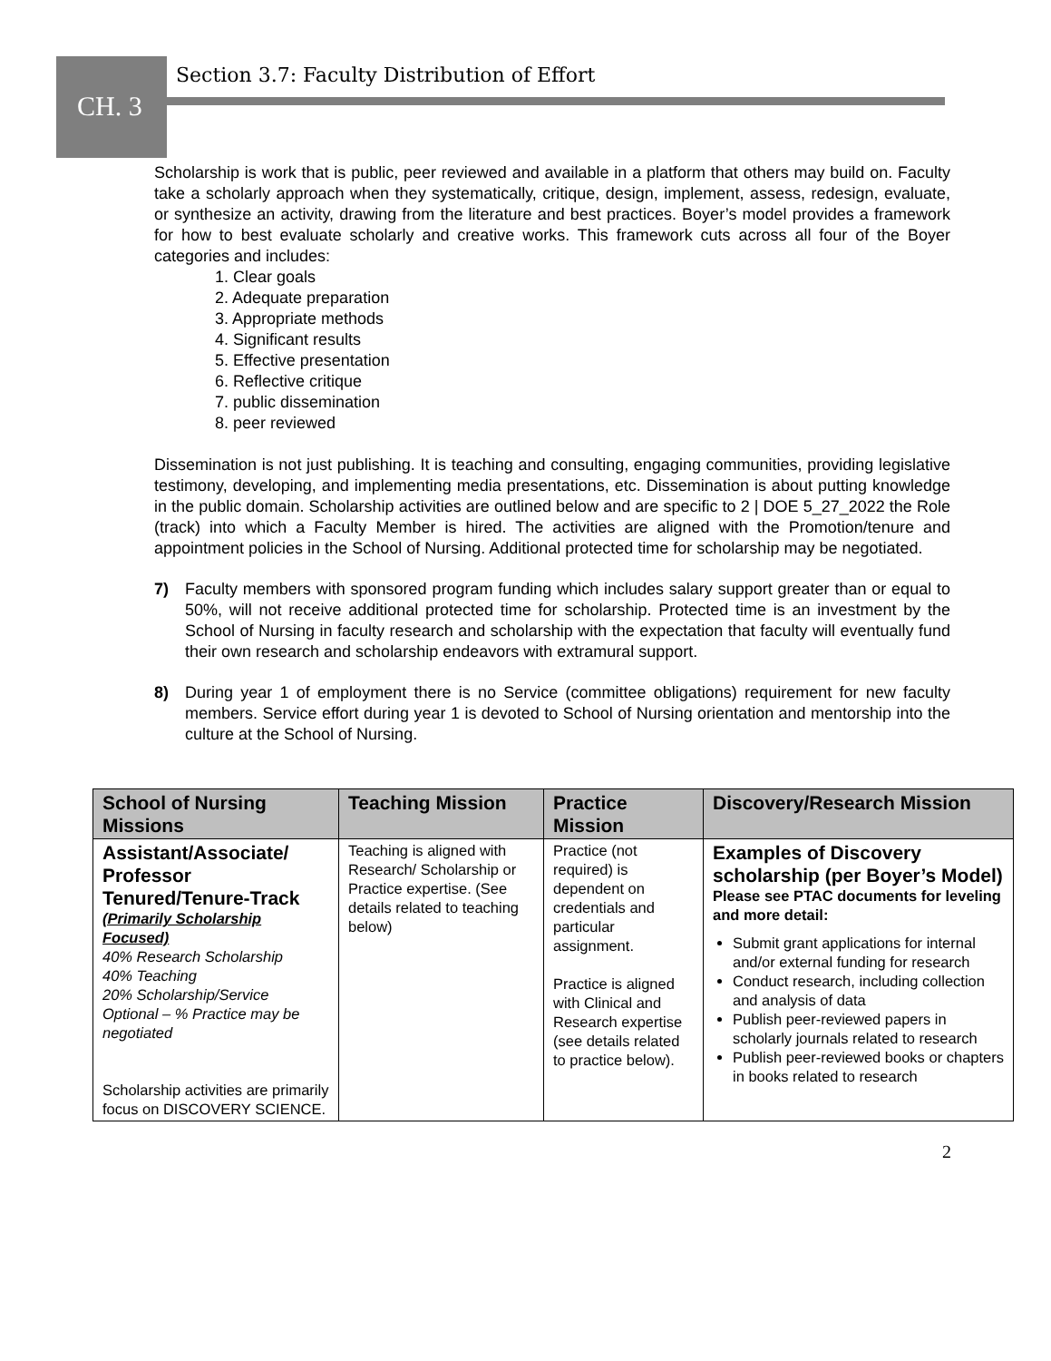Section 3.7: Faculty Distribution of Effort
CH. 3
Scholarship is work that is public, peer reviewed and available in a platform that others may build on. Faculty take a scholarly approach when they systematically, critique, design, implement, assess, redesign, evaluate, or synthesize an activity, drawing from the literature and best practices. Boyer’s model provides a framework for how to best evaluate scholarly and creative works. This framework cuts across all four of the Boyer categories and includes:
1. Clear goals
2. Adequate preparation
3. Appropriate methods
4. Significant results
5. Effective presentation
6. Reflective critique
7. public dissemination
8. peer reviewed
Dissemination is not just publishing. It is teaching and consulting, engaging communities, providing legislative testimony, developing, and implementing media presentations, etc. Dissemination is about putting knowledge in the public domain. Scholarship activities are outlined below and are specific to 2 | DOE 5_27_2022 the Role (track) into which a Faculty Member is hired. The activities are aligned with the Promotion/tenure and appointment policies in the School of Nursing. Additional protected time for scholarship may be negotiated.
7) Faculty members with sponsored program funding which includes salary support greater than or equal to 50%, will not receive additional protected time for scholarship. Protected time is an investment by the School of Nursing in faculty research and scholarship with the expectation that faculty will eventually fund their own research and scholarship endeavors with extramural support.
8) During year 1 of employment there is no Service (committee obligations) requirement for new faculty members. Service effort during year 1 is devoted to School of Nursing orientation and mentorship into the culture at the School of Nursing.
| School of Nursing Missions | Teaching Mission | Practice Mission | Discovery/Research Mission |
| --- | --- | --- | --- |
| Assistant/Associate/ Professor Tenured/Tenure-Track (Primarily Scholarship Focused) 40% Research Scholarship 40% Teaching 20% Scholarship/Service Optional – % Practice may be negotiated Scholarship activities are primarily focus on DISCOVERY SCIENCE. | Teaching is aligned with Research/ Scholarship or Practice expertise. (See details related to teaching below) | Practice (not required) is dependent on credentials and particular assignment. Practice is aligned with Clinical and Research expertise (see details related to practice below). | Examples of Discovery scholarship (per Boyer’s Model) Please see PTAC documents for leveling and more detail: Submit grant applications for internal and/or external funding for research Conduct research, including collection and analysis of data Publish peer-reviewed papers in scholarly journals related to research Publish peer-reviewed books or chapters in books related to research |
2